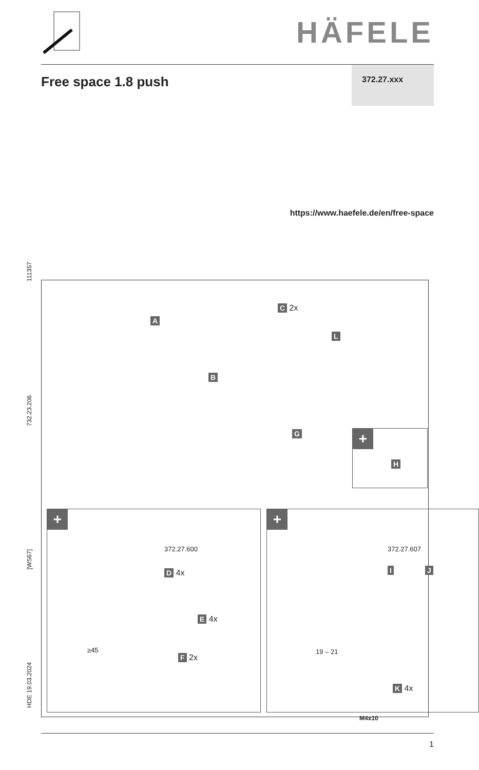HÄFELE
Free space 1.8 push
372.27.xxx
https://www.haefele.de/en/free-space
111357
732.23.206
[WS67]
HDE 19.03.2024
A
C 2x
L
B
G
+
H
+
372.27.600
D 4x
E 4x
≥45
F 2x
+
372.27.607
I J
19 – 21
K 4x
M4x10
1